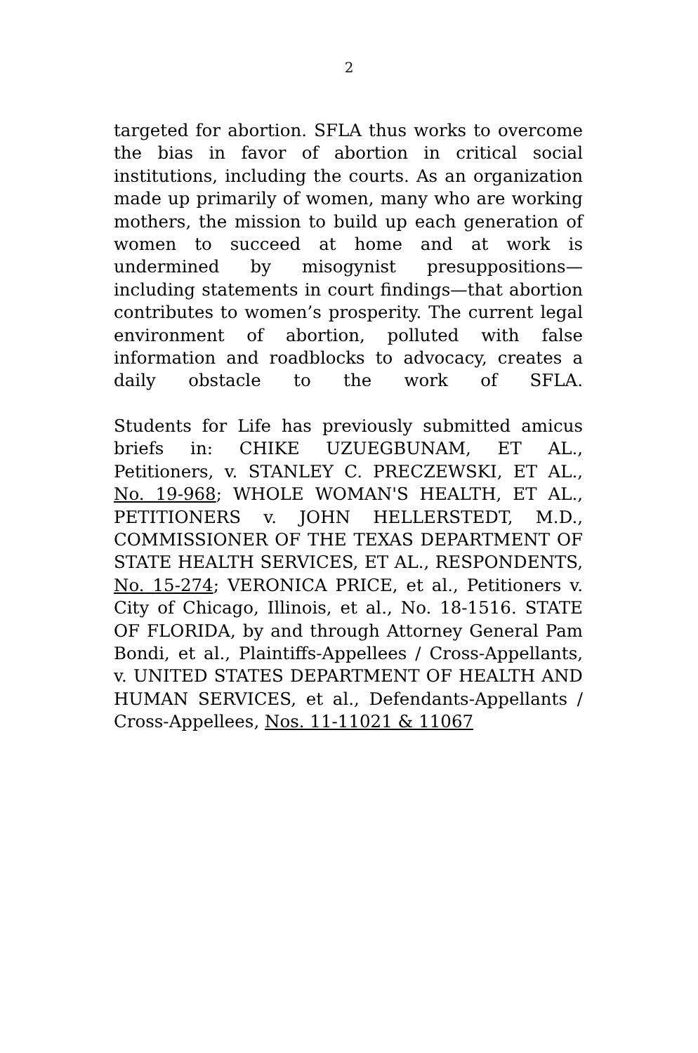2
targeted for abortion. SFLA thus works to overcome the bias in favor of abortion in critical social institutions, including the courts. As an organization made up primarily of women, many who are working mothers, the mission to build up each generation of women to succeed at home and at work is undermined by misogynist presuppositions—including statements in court findings—that abortion contributes to women’s prosperity. The current legal environment of abortion, polluted with false information and roadblocks to advocacy, creates a daily obstacle to the work of SFLA.
Students for Life has previously submitted amicus briefs in: CHIKE UZUEGBUNAM, ET AL., Petitioners, v. STANLEY C. PRECZEWSKI, ET AL., No. 19-968; WHOLE WOMAN'S HEALTH, ET AL., PETITIONERS v. JOHN HELLERSTEDT, M.D., COMMISSIONER OF THE TEXAS DEPARTMENT OF STATE HEALTH SERVICES, ET AL., RESPONDENTS, No. 15-274; VERONICA PRICE, et al., Petitioners v. City of Chicago, Illinois, et al., No. 18-1516. STATE OF FLORIDA, by and through Attorney General Pam Bondi, et al., Plaintiffs-Appellees / Cross-Appellants, v. UNITED STATES DEPARTMENT OF HEALTH AND HUMAN SERVICES, et al., Defendants-Appellants / Cross-Appellees, Nos. 11-11021 & 11067